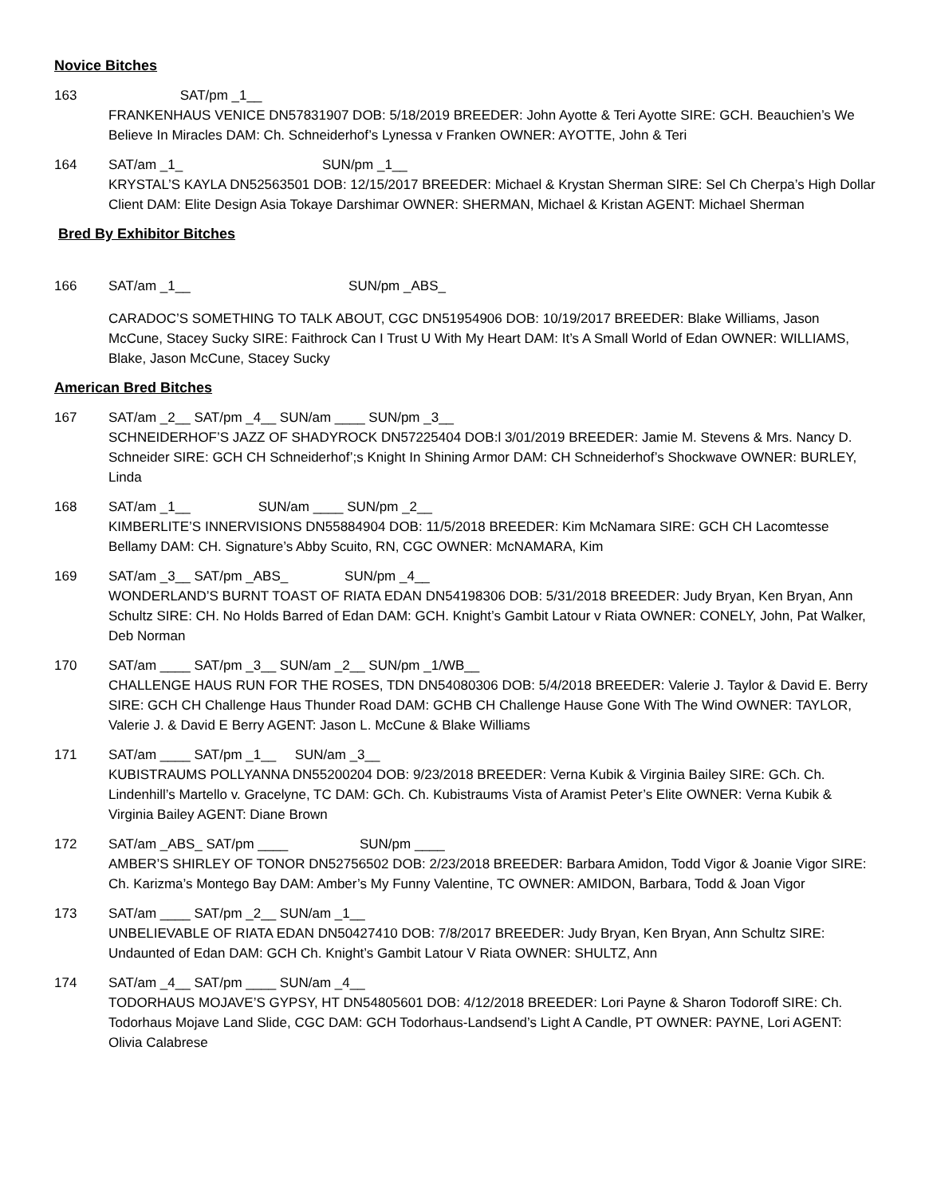Novice Bitches
163 SAT/pm _1__
FRANKENHAUS VENICE DN57831907 DOB: 5/18/2019 BREEDER: John Ayotte & Teri Ayotte SIRE: GCH. Beauchien’s We Believe In Miracles DAM: Ch. Schneiderhof’s Lynessa v Franken OWNER: AYOTTE, John & Teri
164 SAT/am _1_ SUN/pm _1__
KRYSTAL’S KAYLA DN52563501 DOB: 12/15/2017 BREEDER: Michael & Krystan Sherman SIRE: Sel Ch Cherpa’s High Dollar Client DAM: Elite Design Asia Tokaye Darshimar OWNER: SHERMAN, Michael & Kristan AGENT: Michael Sherman
Bred By Exhibitor Bitches
166 SAT/am _1__ SUN/pm _ABS_
CARADOC’S SOMETHING TO TALK ABOUT, CGC DN51954906 DOB: 10/19/2017 BREEDER: Blake Williams, Jason McCune, Stacey Sucky SIRE: Faithrock Can I Trust U With My Heart DAM: It’s A Small World of Edan OWNER: WILLIAMS, Blake, Jason McCune, Stacey Sucky
American Bred Bitches
167 SAT/am _2__ SAT/pm _4__ SUN/am ____ SUN/pm _3__
SCHNEIDERHOF’S JAZZ OF SHADYROCK DN57225404 DOB:l 3/01/2019 BREEDER: Jamie M. Stevens & Mrs. Nancy D. Schneider SIRE: GCH CH Schneiderhof’;s Knight In Shining Armor DAM: CH Schneiderhof’s Shockwave OWNER: BURLEY, Linda
168 SAT/am _1__ SUN/am ____ SUN/pm _2__
KIMBERLITE’S INNERVISIONS DN55884904 DOB: 11/5/2018 BREEDER: Kim McNamara SIRE: GCH CH Lacomtesse Bellamy DAM: CH. Signature’s Abby Scuito, RN, CGC OWNER: McNAMARA, Kim
169 SAT/am _3__ SAT/pm _ABS_ SUN/pm _4__
WONDERLAND’S BURNT TOAST OF RIATA EDAN DN54198306 DOB: 5/31/2018 BREEDER: Judy Bryan, Ken Bryan, Ann Schultz SIRE: CH. No Holds Barred of Edan DAM: GCH. Knight’s Gambit Latour v Riata OWNER: CONELY, John, Pat Walker, Deb Norman
170 SAT/am ____ SAT/pm _3__ SUN/am _2__ SUN/pm _1/WB__
CHALLENGE HAUS RUN FOR THE ROSES, TDN DN54080306 DOB: 5/4/2018 BREEDER: Valerie J. Taylor & David E. Berry SIRE: GCH CH Challenge Haus Thunder Road DAM: GCHB CH Challenge Hause Gone With The Wind OWNER: TAYLOR, Valerie J. & David E Berry AGENT: Jason L. McCune & Blake Williams
171 SAT/am ____ SAT/pm _1__ SUN/am _3__
KUBISTRAUMS POLLYANNA DN55200204 DOB: 9/23/2018 BREEDER: Verna Kubik & Virginia Bailey SIRE: GCh. Ch. Lindenhill’s Martello v. Gracelyne, TC DAM: GCh. Ch. Kubistraums Vista of Aramist Peter’s Elite OWNER: Verna Kubik & Virginia Bailey AGENT: Diane Brown
172 SAT/am _ABS_ SAT/pm ____ SUN/pm ____
AMBER’S SHIRLEY OF TONOR DN52756502 DOB: 2/23/2018 BREEDER: Barbara Amidon, Todd Vigor & Joanie Vigor SIRE: Ch. Karizma’s Montego Bay DAM: Amber’s My Funny Valentine, TC OWNER: AMIDON, Barbara, Todd & Joan Vigor
173 SAT/am ____ SAT/pm _2__ SUN/am _1__
UNBELIEVABLE OF RIATA EDAN DN50427410 DOB: 7/8/2017 BREEDER: Judy Bryan, Ken Bryan, Ann Schultz SIRE: Undaunted of Edan DAM: GCH Ch. Knight’s Gambit Latour V Riata OWNER: SHULTZ, Ann
174 SAT/am _4__ SAT/pm ____ SUN/am _4__
TODORHAUS MOJAVE’S GYPSY, HT DN54805601 DOB: 4/12/2018 BREEDER: Lori Payne & Sharon Todoroff SIRE: Ch. Todorhaus Mojave Land Slide, CGC DAM: GCH Todorhaus-Landsend’s Light A Candle, PT OWNER: PAYNE, Lori AGENT: Olivia Calabrese